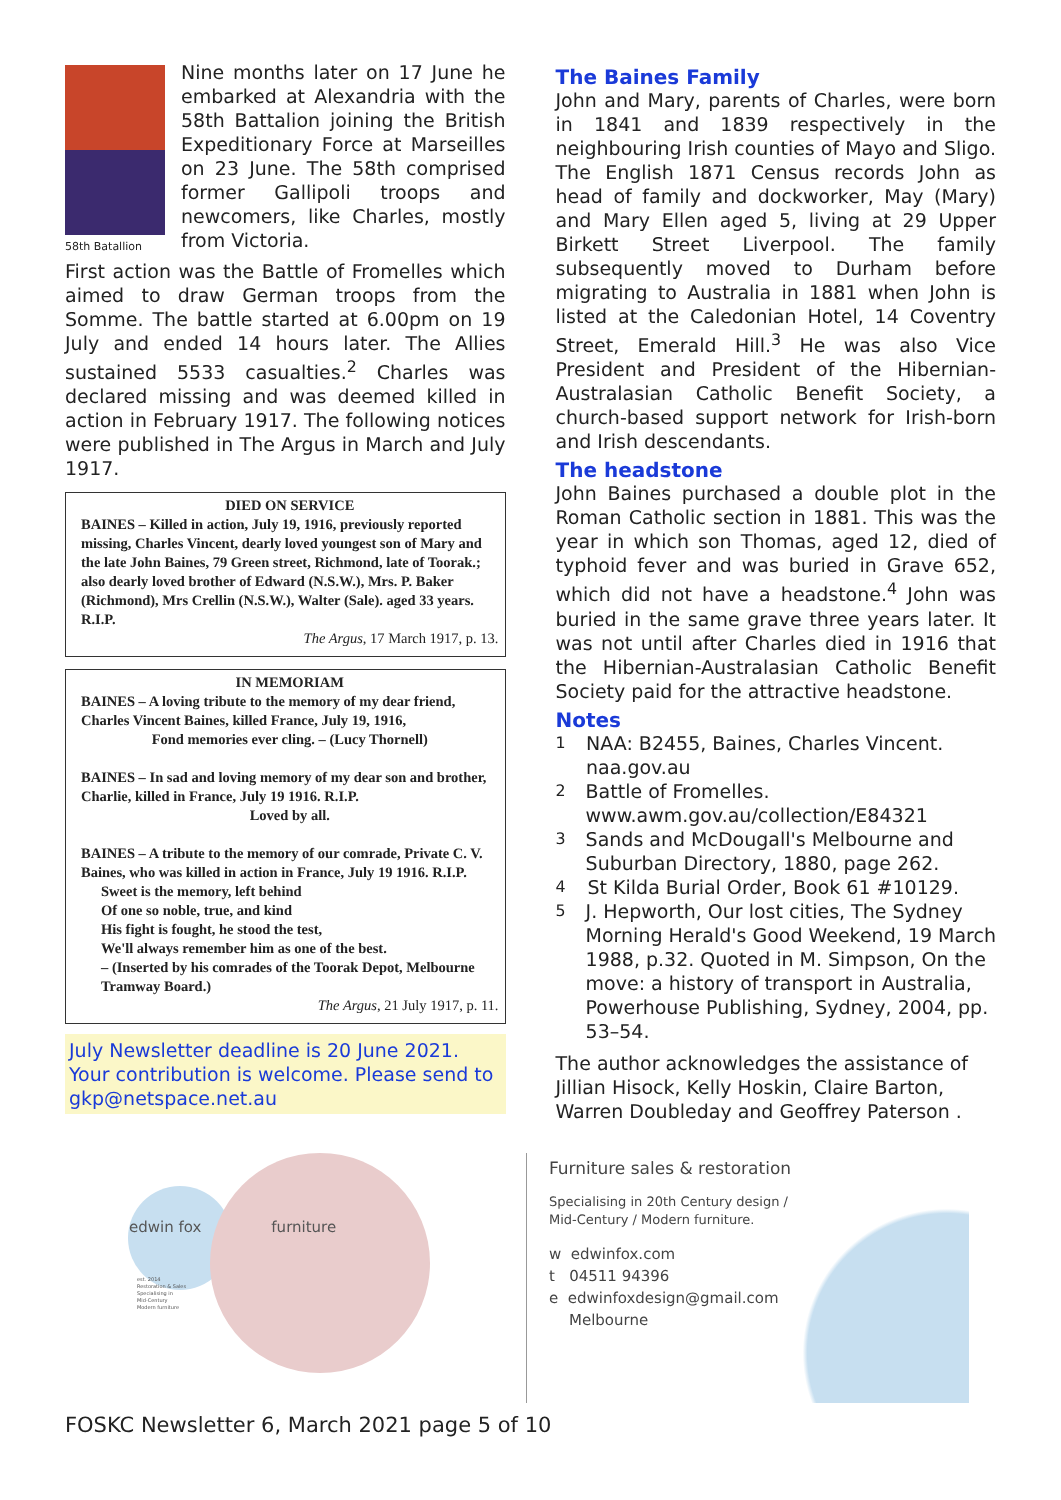58th Batallion
Nine months later on 17 June he embarked at Alexandria with the 58th Battalion joining the British Expeditionary Force at Marseilles on 23 June. The 58th comprised former Gallipoli troops and newcomers, like Charles, mostly from Victoria.
First action was the Battle of Fromelles which aimed to draw German troops from the Somme. The battle started at 6.00pm on 19 July and ended 14 hours later. The Allies sustained 5533 casualties.<sup>2</sup> Charles was declared missing and was deemed killed in action in February 1917. The following notices were published in The Argus in March and July 1917.
DIED ON SERVICE
BAINES – Killed in action, July 19, 1916, previously reported missing, Charles Vincent, dearly loved youngest son of Mary and the late John Baines, 79 Green street, Richmond, late of Toorak.; also dearly loved brother of Edward (N.S.W.), Mrs. P. Baker (Richmond), Mrs Crellin (N.S.W.), Walter (Sale). aged 33 years. R.I.P.
The Argus, 17 March 1917, p. 13.
IN MEMORIAM
BAINES – A loving tribute to the memory of my dear friend, Charles Vincent Baines, killed France, July 19, 1916,
Fond memories ever cling. – (Lucy Thornell)
BAINES – In sad and loving memory of my dear son and brother, Charlie, killed in France, July 19 1916. R.I.P.
Loved by all.
BAINES – A tribute to the memory of our comrade, Private C. V. Baines, who was killed in action in France, July 19 1916. R.I.P.
Sweet is the memory, left behind
Of one so noble, true, and kind
His fight is fought, he stood the test,
We'll always remember him as one of the best.
– (Inserted by his comrades of the Toorak Depot, Melbourne Tramway Board.)
The Argus, 21 July 1917, p. 11.
July Newsletter deadline is 20 June 2021. Your contribution is welcome. Please send to gkp@netspace.net.au
The Baines Family
John and Mary, parents of Charles, were born in 1841 and 1839 respectively in the neighbouring Irish counties of Mayo and Sligo. The English 1871 Census records John as head of family and dockworker, May (Mary) and Mary Ellen aged 5, living at 29 Upper Birkett Street Liverpool. The family subsequently moved to Durham before migrating to Australia in 1881 when John is listed at the Caledonian Hotel, 14 Coventry Street, Emerald Hill.<sup>3</sup> He was also Vice President and President of the Hibernian-Australasian Catholic Benefit Society, a church-based support network for Irish-born and Irish descendants.
The headstone
John Baines purchased a double plot in the Roman Catholic section in 1881. This was the year in which son Thomas, aged 12, died of typhoid fever and was buried in Grave 652, which did not have a headstone.<sup>4</sup> John was buried in the same grave three years later. It was not until after Charles died in 1916 that the Hibernian-Australasian Catholic Benefit Society paid for the attractive headstone.
Notes
<sup>1</sup> NAA: B2455, Baines, Charles Vincent. naa.gov.au
<sup>2</sup> Battle of Fromelles. www.awm.gov.au/collection/E84321
<sup>3</sup> Sands and McDougall's Melbourne and Suburban Directory, 1880, page 262.
<sup>4</sup> St Kilda Burial Order, Book 61 #10129.
<sup>5</sup> J. Hepworth, Our lost cities, The Sydney Morning Herald's Good Weekend, 19 March 1988, p.32. Quoted in M. Simpson, On the move: a history of transport in Australia, Powerhouse Publishing, Sydney, 2004, pp. 53–54.
The author acknowledges the assistance of Jillian Hisock, Kelly Hoskin, Claire Barton, Warren Doubleday and Geoffrey Paterson .
edwin fox furniture
est. 2014
Restoration & Sales
Specialising in
Mid-Century
Modern furniture
Furniture sales & restoration
Specialising in 20th Century design /
Mid-Century / Modern furniture.
w edwinfox.com
t 04511 94396
e edwinfoxdesign@gmail.com
Melbourne
FOSKC Newsletter 6, March 2021 page 5 of 10